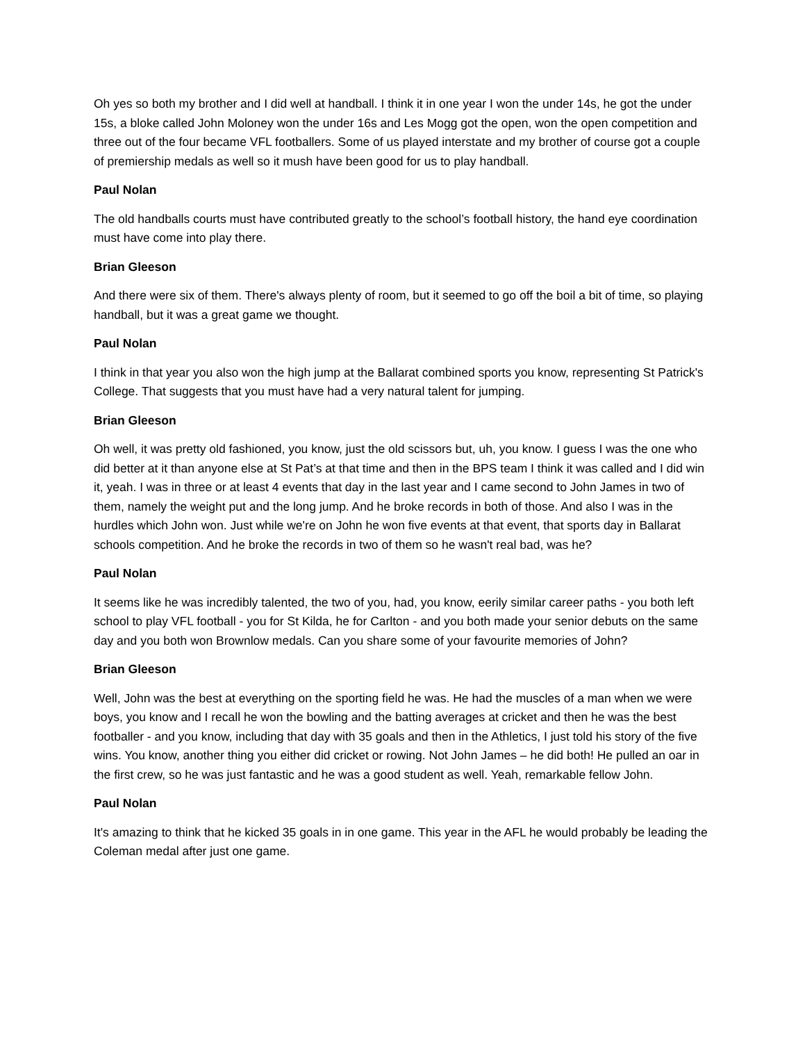Oh yes so both my brother and I did well at handball. I think it in one year I won the under 14s, he got the under 15s, a bloke called John Moloney won the under 16s and Les Mogg got the open, won the open competition and three out of the four became VFL footballers. Some of us played interstate and my brother of course got a couple of premiership medals as well so it mush have been good for us to play handball.
Paul Nolan
The old handballs courts must have contributed greatly to the school’s football history, the hand eye coordination must have come into play there.
Brian Gleeson
And there were six of them. There's always plenty of room, but it seemed to go off the boil a bit of time, so playing handball, but it was a great game we thought.
Paul Nolan
I think in that year you also won the high jump at the Ballarat combined sports you know, representing St Patrick's College. That suggests that you must have had a very natural talent for jumping.
Brian Gleeson
Oh well, it was pretty old fashioned, you know, just the old scissors but, uh, you know. I guess I was the one who did better at it than anyone else at St Pat’s at that time and then in the BPS team I think it was called and I did win it, yeah. I was in three or at least 4 events that day in the last year and I came second to John James in two of them, namely the weight put and the long jump. And he broke records in both of those. And also I was in the hurdles which John won. Just while we're on John he won five events at that event, that sports day in Ballarat schools competition. And he broke the records in two of them so he wasn't real bad, was he?
Paul Nolan
It seems like he was incredibly talented, the two of you, had, you know, eerily similar career paths - you both left school to play VFL football - you for St Kilda, he for Carlton - and you both made your senior debuts on the same day and you both won Brownlow medals. Can you share some of your favourite memories of John?
Brian Gleeson
Well, John was the best at everything on the sporting field he was. He had the muscles of a man when we were boys, you know and I recall he won the bowling and the batting averages at cricket and then he was the best footballer - and you know, including that day with 35 goals and then in the Athletics, I just told his story of the five wins. You know, another thing you either did cricket or rowing. Not John James – he did both! He pulled an oar in the first crew, so he was just fantastic and he was a good student as well. Yeah, remarkable fellow John.
Paul Nolan
It's amazing to think that he kicked 35 goals in in one game. This year in the AFL he would probably be leading the Coleman medal after just one game.